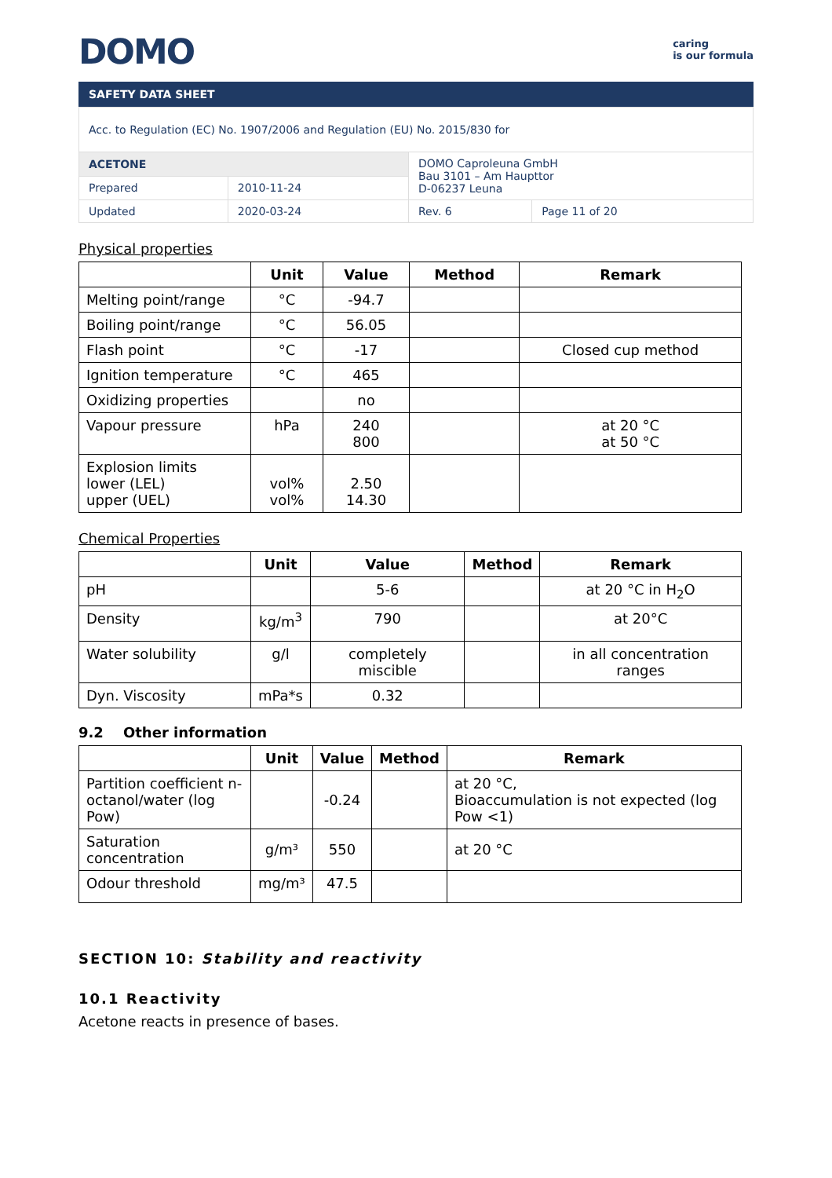DOMO
caring
is our formula
SAFETY DATA SHEET
| Acc. to Regulation (EC) No. 1907/2006 and Regulation (EU) No. 2015/830 for | | | |
| ACETONE | | DOMO Caproleuna GmbH Bau 3101 – Am Haupttor D-06237 Leuna | |
| Prepared | 2010-11-24 | | |
| Updated | 2020-03-24 | Rev. 6 | Page 11 of 20 |
Physical properties
| | Unit | Value | Method | Remark |
| --- | --- | --- | --- | --- |
| Melting point/range | °C | -94.7 | | |
| Boiling point/range | °C | 56.05 | | |
| Flash point | °C | -17 | | Closed cup method |
| Ignition temperature | °C | 465 | | |
| Oxidizing properties | | no | | |
| Vapour pressure | hPa | 240 800 | | at 20 °C at 50 °C |
| Explosion limits lower (LEL) upper (UEL) | vol% vol% | 2.50 14.30 | | |
Chemical Properties
| | Unit | Value | Method | Remark |
| --- | --- | --- | --- | --- |
| pH | | 5-6 | | at 20 °C in H<sub>2</sub>O |
| Density | kg/m<sup>3</sup> | 790 | | at 20°C |
| Water solubility | g/l | completely miscible | | in all concentration ranges |
| Dyn. Viscosity | mPa*s | 0.32 | | |
9.2 Other information
| | Unit | Value | Method | Remark |
| --- | --- | --- | --- | --- |
| Partition coefficient n-octanol/water (log Pow) | | -0.24 | | at 20 °C, Bioaccumulation is not expected (log Pow <1) |
| Saturation concentration | g/m³ | 550 | | at 20 °C |
| Odour threshold | mg/m³ | 47.5 | | |
SECTION 10: Stability and reactivity
10.1 Reactivity
Acetone reacts in presence of bases.